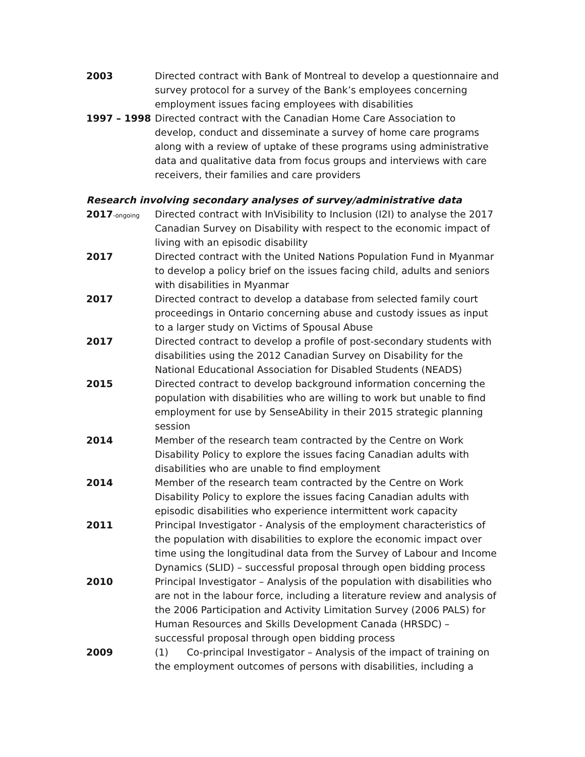2003 Directed contract with Bank of Montreal to develop a questionnaire and survey protocol for a survey of the Bank’s employees concerning employment issues facing employees with disabilities
1997 – 1998 Directed contract with the Canadian Home Care Association to develop, conduct and disseminate a survey of home care programs along with a review of uptake of these programs using administrative data and qualitative data from focus groups and interviews with care receivers, their families and care providers
Research involving secondary analyses of survey/administrative data
2017-ongoing
Directed contract with InVisibility to Inclusion (I2I) to analyse the 2017 Canadian Survey on Disability with respect to the economic impact of living with an episodic disability
2017 Directed contract with the United Nations Population Fund in Myanmar to develop a policy brief on the issues facing child, adults and seniors with disabilities in Myanmar
2017 Directed contract to develop a database from selected family court proceedings in Ontario concerning abuse and custody issues as input to a larger study on Victims of Spousal Abuse
2017 Directed contract to develop a profile of post-secondary students with disabilities using the 2012 Canadian Survey on Disability for the National Educational Association for Disabled Students (NEADS)
2015 Directed contract to develop background information concerning the population with disabilities who are willing to work but unable to find employment for use by SenseAbility in their 2015 strategic planning session
2014 Member of the research team contracted by the Centre on Work Disability Policy to explore the issues facing Canadian adults with disabilities who are unable to find employment
2014 Member of the research team contracted by the Centre on Work Disability Policy to explore the issues facing Canadian adults with episodic disabilities who experience intermittent work capacity
2011 Principal Investigator - Analysis of the employment characteristics of the population with disabilities to explore the economic impact over time using the longitudinal data from the Survey of Labour and Income Dynamics (SLID) – successful proposal through open bidding process
2010 Principal Investigator – Analysis of the population with disabilities who are not in the labour force, including a literature review and analysis of the 2006 Participation and Activity Limitation Survey (2006 PALS) for Human Resources and Skills Development Canada (HRSDC) – successful proposal through open bidding process
2009 (1) Co-principal Investigator – Analysis of the impact of training on the employment outcomes of persons with disabilities, including a